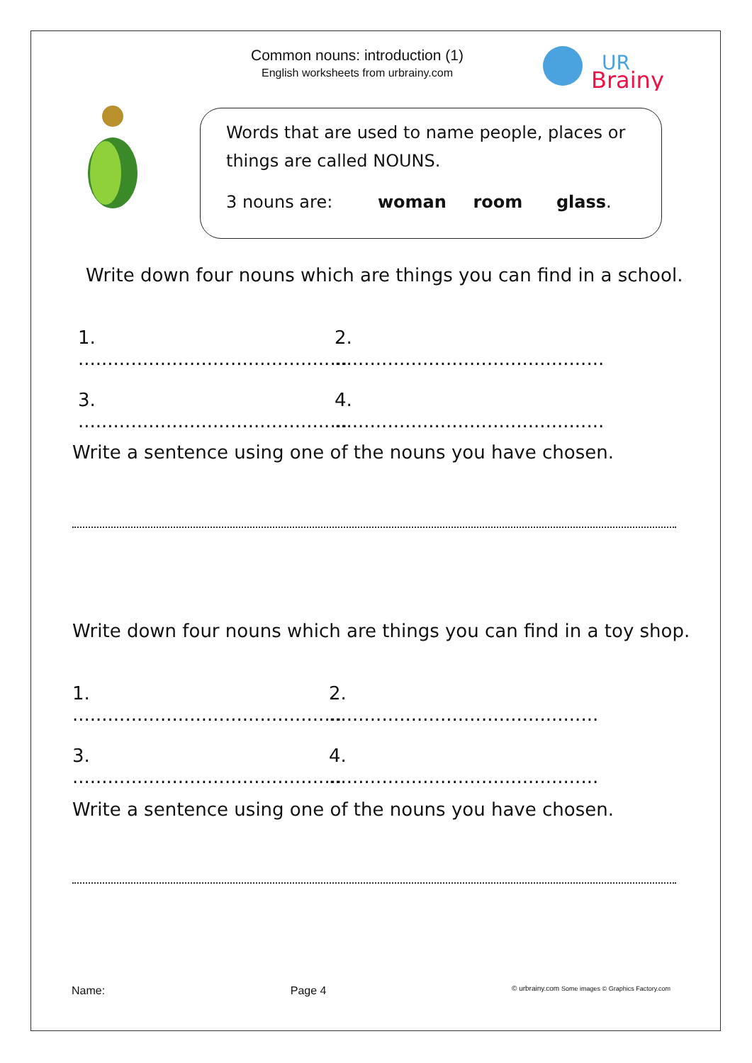Common nouns: introduction (1)
English worksheets from urbrainy.com
UR
Brainy
Words that are used to name people, places or things are called NOUNS.
3 nouns are: woman room glass.
Write down four nouns which are things you can find in a school.
1. .............................................. 2. ..............................................
3. .............................................. 4. ..............................................
Write a sentence using one of the nouns you have chosen.
Write down four nouns which are things you can find in a toy shop.
1. .............................................. 2. ..............................................
3. .............................................. 4. ..............................................
Write a sentence using one of the nouns you have chosen.
Name: Page 4 © urbrainy.com Some images © Graphics Factory.com